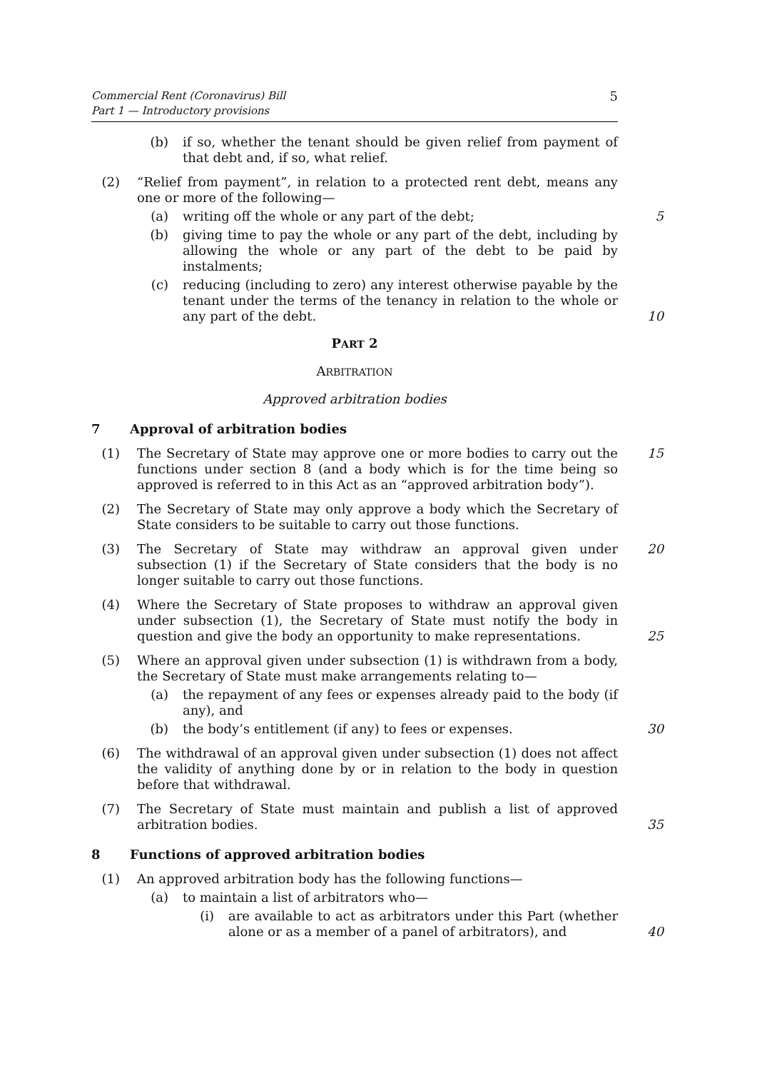Commercial Rent (Coronavirus) Bill
Part 1 — Introductory provisions
5
(b) if so, whether the tenant should be given relief from payment of that debt and, if so, what relief.
(2) “Relief from payment”, in relation to a protected rent debt, means any one or more of the following—
(a) writing off the whole or any part of the debt; 5
(b) giving time to pay the whole or any part of the debt, including by allowing the whole or any part of the debt to be paid by instalments;
(c) reducing (including to zero) any interest otherwise payable by the tenant under the terms of the tenancy in relation to the whole or any part of the debt. 10
PART 2
ARBITRATION
Approved arbitration bodies
7 Approval of arbitration bodies
(1) The Secretary of State may approve one or more bodies to carry out the functions under section 8 (and a body which is for the time being so approved is referred to in this Act as an “approved arbitration body”). 15
(2) The Secretary of State may only approve a body which the Secretary of State considers to be suitable to carry out those functions.
(3) The Secretary of State may withdraw an approval given under subsection (1) if the Secretary of State considers that the body is no longer suitable to carry out those functions. 20
(4) Where the Secretary of State proposes to withdraw an approval given under subsection (1), the Secretary of State must notify the body in question and give the body an opportunity to make representations. 25
(5) Where an approval given under subsection (1) is withdrawn from a body, the Secretary of State must make arrangements relating to—
(a) the repayment of any fees or expenses already paid to the body (if any), and
(b) the body’s entitlement (if any) to fees or expenses. 30
(6) The withdrawal of an approval given under subsection (1) does not affect the validity of anything done by or in relation to the body in question before that withdrawal.
(7) The Secretary of State must maintain and publish a list of approved arbitration bodies. 35
8 Functions of approved arbitration bodies
(1) An approved arbitration body has the following functions—
(a) to maintain a list of arbitrators who—
(i) are available to act as arbitrators under this Part (whether alone or as a member of a panel of arbitrators), and 40